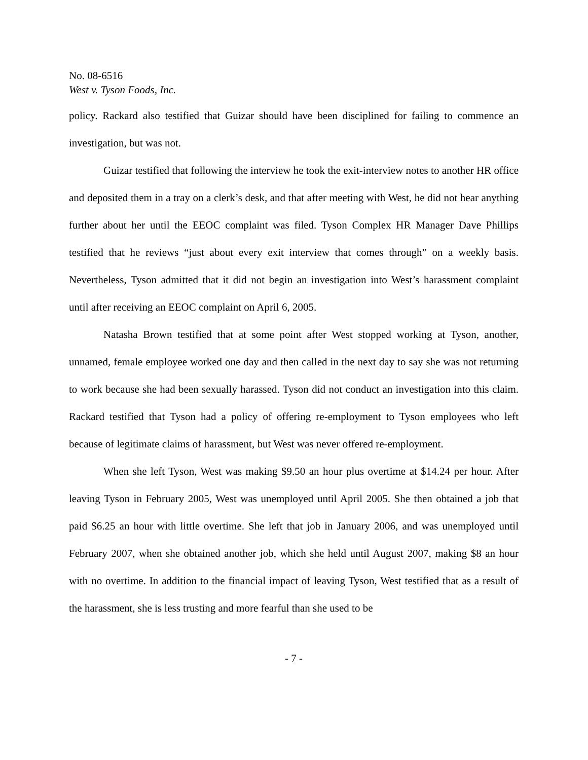No. 08-6516
West v. Tyson Foods, Inc.
policy. Rackard also testified that Guizar should have been disciplined for failing to commence an investigation, but was not.
Guizar testified that following the interview he took the exit-interview notes to another HR office and deposited them in a tray on a clerk’s desk, and that after meeting with West, he did not hear anything further about her until the EEOC complaint was filed. Tyson Complex HR Manager Dave Phillips testified that he reviews “just about every exit interview that comes through” on a weekly basis. Nevertheless, Tyson admitted that it did not begin an investigation into West’s harassment complaint until after receiving an EEOC complaint on April 6, 2005.
Natasha Brown testified that at some point after West stopped working at Tyson, another, unnamed, female employee worked one day and then called in the next day to say she was not returning to work because she had been sexually harassed. Tyson did not conduct an investigation into this claim. Rackard testified that Tyson had a policy of offering re-employment to Tyson employees who left because of legitimate claims of harassment, but West was never offered re-employment.
When she left Tyson, West was making $9.50 an hour plus overtime at $14.24 per hour. After leaving Tyson in February 2005, West was unemployed until April 2005. She then obtained a job that paid $6.25 an hour with little overtime. She left that job in January 2006, and was unemployed until February 2007, when she obtained another job, which she held until August 2007, making $8 an hour with no overtime. In addition to the financial impact of leaving Tyson, West testified that as a result of the harassment, she is less trusting and more fearful than she used to be
- 7 -